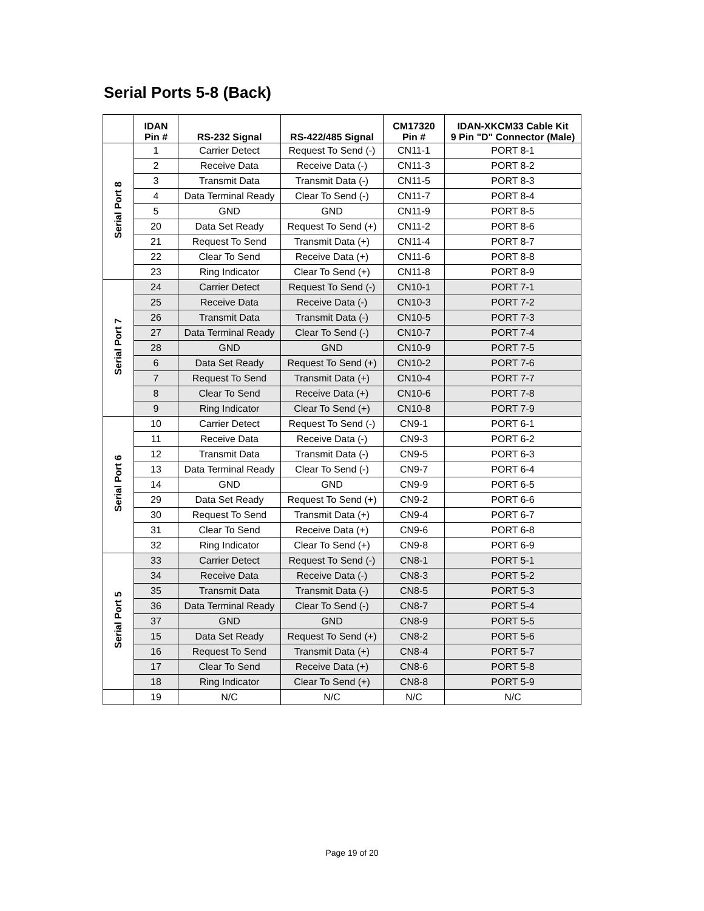Serial Ports 5-8 (Back)
| | IDAN Pin # | RS-232 Signal | RS-422/485 Signal | CM17320 Pin # | IDAN-XKCM33 Cable Kit 9 Pin "D" Connector (Male) |
| --- | --- | --- | --- | --- | --- |
| Serial Port 8 | 1 | Carrier Detect | Request To Send (-) | CN11-1 | PORT 8-1 |
| | 2 | Receive Data | Receive Data (-) | CN11-3 | PORT 8-2 |
| | 3 | Transmit Data | Transmit Data (-) | CN11-5 | PORT 8-3 |
| | 4 | Data Terminal Ready | Clear To Send (-) | CN11-7 | PORT 8-4 |
| | 5 | GND | GND | CN11-9 | PORT 8-5 |
| | 20 | Data Set Ready | Request To Send (+) | CN11-2 | PORT 8-6 |
| | 21 | Request To Send | Transmit Data (+) | CN11-4 | PORT 8-7 |
| | 22 | Clear To Send | Receive Data (+) | CN11-6 | PORT 8-8 |
| | 23 | Ring Indicator | Clear To Send (+) | CN11-8 | PORT 8-9 |
| Serial Port 7 | 24 | Carrier Detect | Request To Send (-) | CN10-1 | PORT 7-1 |
| | 25 | Receive Data | Receive Data (-) | CN10-3 | PORT 7-2 |
| | 26 | Transmit Data | Transmit Data (-) | CN10-5 | PORT 7-3 |
| | 27 | Data Terminal Ready | Clear To Send (-) | CN10-7 | PORT 7-4 |
| | 28 | GND | GND | CN10-9 | PORT 7-5 |
| | 6 | Data Set Ready | Request To Send (+) | CN10-2 | PORT 7-6 |
| | 7 | Request To Send | Transmit Data (+) | CN10-4 | PORT 7-7 |
| | 8 | Clear To Send | Receive Data (+) | CN10-6 | PORT 7-8 |
| | 9 | Ring Indicator | Clear To Send (+) | CN10-8 | PORT 7-9 |
| Serial Port 6 | 10 | Carrier Detect | Request To Send (-) | CN9-1 | PORT 6-1 |
| | 11 | Receive Data | Receive Data (-) | CN9-3 | PORT 6-2 |
| | 12 | Transmit Data | Transmit Data (-) | CN9-5 | PORT 6-3 |
| | 13 | Data Terminal Ready | Clear To Send (-) | CN9-7 | PORT 6-4 |
| | 14 | GND | GND | CN9-9 | PORT 6-5 |
| | 29 | Data Set Ready | Request To Send (+) | CN9-2 | PORT 6-6 |
| | 30 | Request To Send | Transmit Data (+) | CN9-4 | PORT 6-7 |
| | 31 | Clear To Send | Receive Data (+) | CN9-6 | PORT 6-8 |
| | 32 | Ring Indicator | Clear To Send (+) | CN9-8 | PORT 6-9 |
| Serial Port 5 | 33 | Carrier Detect | Request To Send (-) | CN8-1 | PORT 5-1 |
| | 34 | Receive Data | Receive Data (-) | CN8-3 | PORT 5-2 |
| | 35 | Transmit Data | Transmit Data (-) | CN8-5 | PORT 5-3 |
| | 36 | Data Terminal Ready | Clear To Send (-) | CN8-7 | PORT 5-4 |
| | 37 | GND | GND | CN8-9 | PORT 5-5 |
| | 15 | Data Set Ready | Request To Send (+) | CN8-2 | PORT 5-6 |
| | 16 | Request To Send | Transmit Data (+) | CN8-4 | PORT 5-7 |
| | 17 | Clear To Send | Receive Data (+) | CN8-6 | PORT 5-8 |
| | 18 | Ring Indicator | Clear To Send (+) | CN8-8 | PORT 5-9 |
| | 19 | N/C | N/C | N/C | N/C |
Page 19 of 20